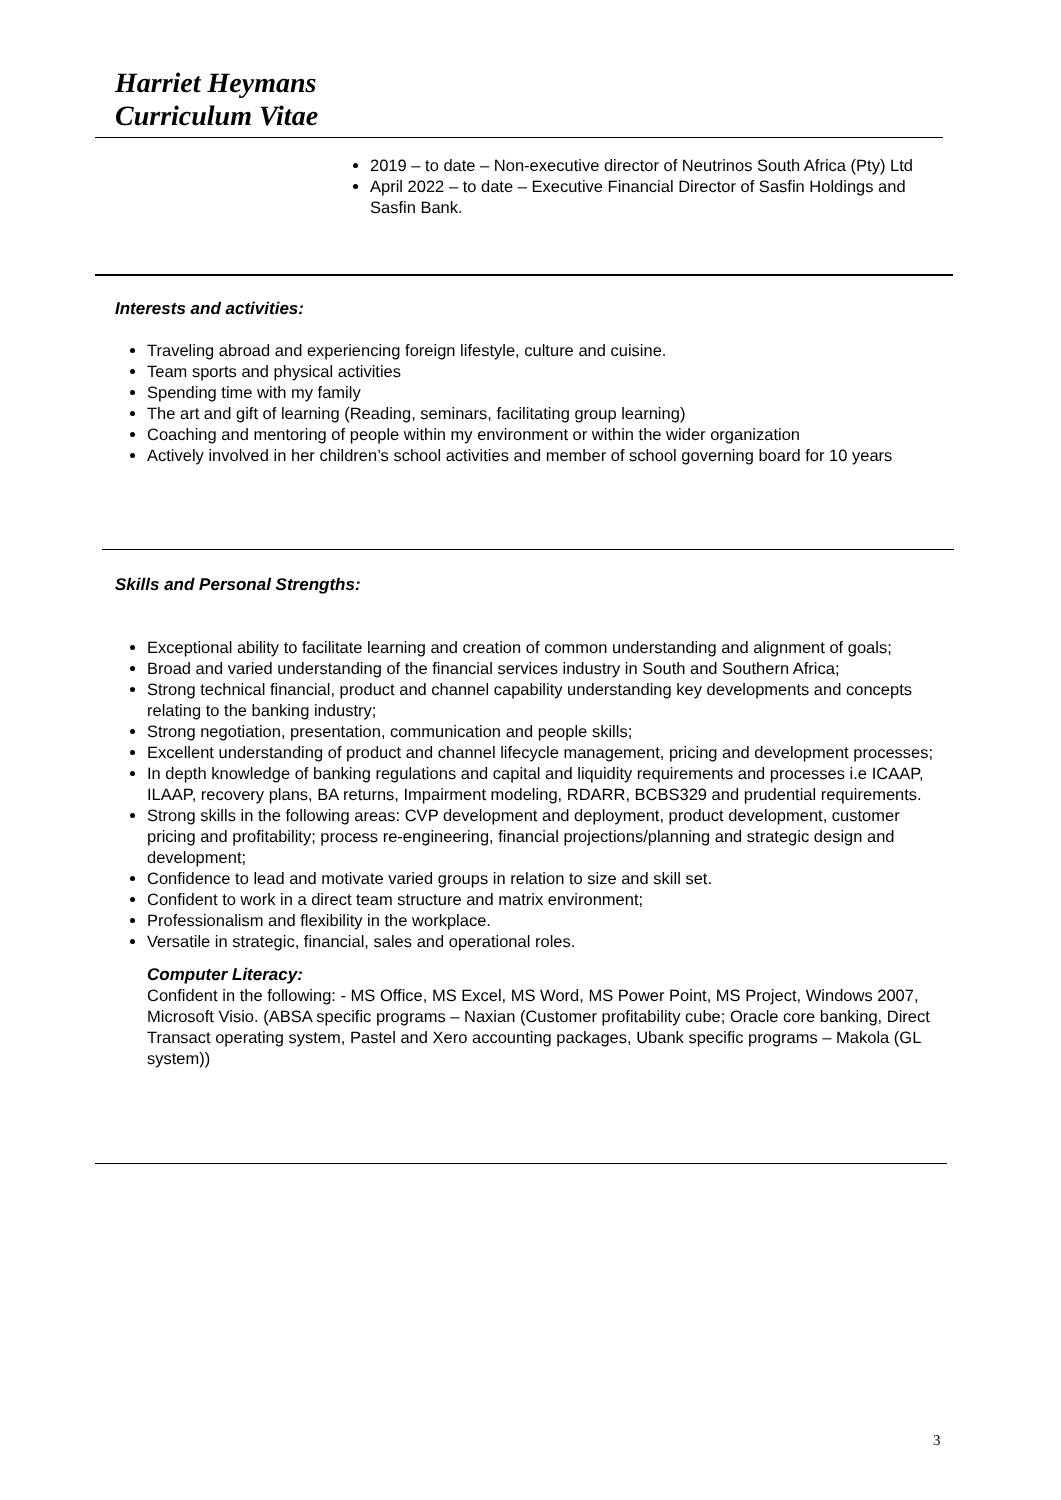Harriet Heymans
Curriculum Vitae
2019 – to date – Non-executive director of Neutrinos South Africa (Pty) Ltd
April 2022 – to date – Executive Financial Director of Sasfin Holdings and Sasfin Bank.
Interests and activities:
Traveling abroad and experiencing foreign lifestyle, culture and cuisine.
Team sports and physical activities
Spending time with my family
The art and gift of learning (Reading, seminars, facilitating group learning)
Coaching and mentoring of people within my environment or within the wider organization
Actively involved in her children’s school activities and member of school governing board for 10 years
Skills and Personal Strengths:
Exceptional ability to facilitate learning and creation of common understanding and alignment of goals;
Broad and varied understanding of the financial services industry in South and Southern Africa;
Strong technical financial, product and channel capability understanding key developments and concepts relating to the banking industry;
Strong negotiation, presentation, communication and people skills;
Excellent understanding of product and channel lifecycle management, pricing and development processes;
In depth knowledge of banking regulations and capital and liquidity requirements and processes i.e ICAAP, ILAAP, recovery plans, BA returns, Impairment modeling, RDARR, BCBS329 and prudential requirements.
Strong skills in the following areas: CVP development and deployment, product development, customer pricing and profitability; process re-engineering, financial projections/planning and strategic design and development;
Confidence to lead and motivate varied groups in relation to size and skill set.
Confident to work in a direct team structure and matrix environment;
Professionalism and flexibility in the workplace.
Versatile in strategic, financial, sales and operational roles.
Computer Literacy:
Confident in the following: - MS Office, MS Excel, MS Word, MS Power Point, MS Project, Windows 2007, Microsoft Visio. (ABSA specific programs – Naxian (Customer profitability cube; Oracle core banking, Direct Transact operating system, Pastel and Xero accounting packages, Ubank specific programs – Makola (GL system))
3